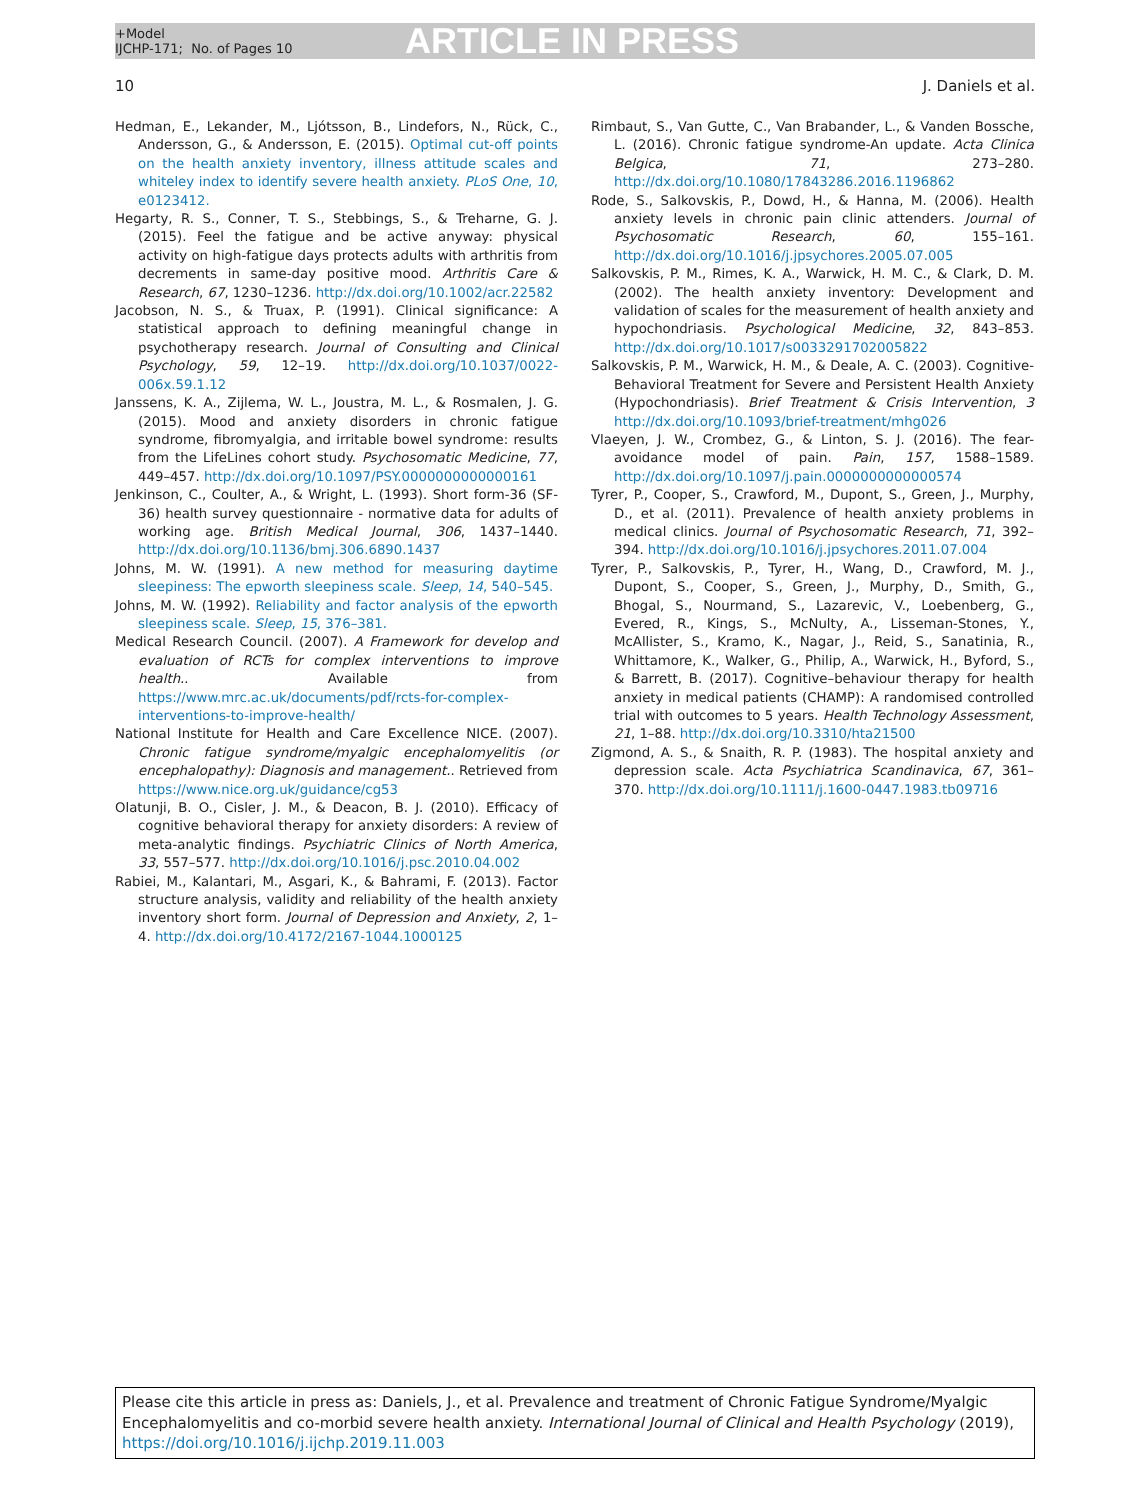+Model
IJCHP-171; No. of Pages 10
ARTICLE IN PRESS
10 J. Daniels et al.
Hedman, E., Lekander, M., Ljótsson, B., Lindefors, N., Rück, C., Andersson, G., & Andersson, E. (2015). Optimal cut-off points on the health anxiety inventory, illness attitude scales and whiteley index to identify severe health anxiety. PLoS One, 10, e0123412.
Hegarty, R. S., Conner, T. S., Stebbings, S., & Treharne, G. J. (2015). Feel the fatigue and be active anyway: physical activity on high-fatigue days protects adults with arthritis from decrements in same-day positive mood. Arthritis Care & Research, 67, 1230–1236. http://dx.doi.org/10.1002/acr.22582
Jacobson, N. S., & Truax, P. (1991). Clinical significance: A statistical approach to defining meaningful change in psychotherapy research. Journal of Consulting and Clinical Psychology, 59, 12–19. http://dx.doi.org/10.1037/0022-006x.59.1.12
Janssens, K. A., Zijlema, W. L., Joustra, M. L., & Rosmalen, J. G. (2015). Mood and anxiety disorders in chronic fatigue syndrome, fibromyalgia, and irritable bowel syndrome: results from the LifeLines cohort study. Psychosomatic Medicine, 77, 449–457. http://dx.doi.org/10.1097/PSY.0000000000000161
Jenkinson, C., Coulter, A., & Wright, L. (1993). Short form-36 (SF-36) health survey questionnaire - normative data for adults of working age. British Medical Journal, 306, 1437–1440. http://dx.doi.org/10.1136/bmj.306.6890.1437
Johns, M. W. (1991). A new method for measuring daytime sleepiness: The epworth sleepiness scale. Sleep, 14, 540–545.
Johns, M. W. (1992). Reliability and factor analysis of the epworth sleepiness scale. Sleep, 15, 376–381.
Medical Research Council. (2007). A Framework for develop and evaluation of RCTs for complex interventions to improve health.. Available from https://www.mrc.ac.uk/documents/pdf/rcts-for-complex-interventions-to-improve-health/
National Institute for Health and Care Excellence NICE. (2007). Chronic fatigue syndrome/myalgic encephalomyelitis (or encephalopathy): Diagnosis and management.. Retrieved from https://www.nice.org.uk/guidance/cg53
Olatunji, B. O., Cisler, J. M., & Deacon, B. J. (2010). Efficacy of cognitive behavioral therapy for anxiety disorders: A review of meta-analytic findings. Psychiatric Clinics of North America, 33, 557–577. http://dx.doi.org/10.1016/j.psc.2010.04.002
Rabiei, M., Kalantari, M., Asgari, K., & Bahrami, F. (2013). Factor structure analysis, validity and reliability of the health anxiety inventory short form. Journal of Depression and Anxiety, 2, 1–4. http://dx.doi.org/10.4172/2167-1044.1000125
Rimbaut, S., Van Gutte, C., Van Brabander, L., & Vanden Bossche, L. (2016). Chronic fatigue syndrome-An update. Acta Clinica Belgica, 71, 273–280. http://dx.doi.org/10.1080/17843286.2016.1196862
Rode, S., Salkovskis, P., Dowd, H., & Hanna, M. (2006). Health anxiety levels in chronic pain clinic attenders. Journal of Psychosomatic Research, 60, 155–161. http://dx.doi.org/10.1016/j.jpsychores.2005.07.005
Salkovskis, P. M., Rimes, K. A., Warwick, H. M. C., & Clark, D. M. (2002). The health anxiety inventory: Development and validation of scales for the measurement of health anxiety and hypochondriasis. Psychological Medicine, 32, 843–853. http://dx.doi.org/10.1017/s0033291702005822
Salkovskis, P. M., Warwick, H. M., & Deale, A. C. (2003). Cognitive-Behavioral Treatment for Severe and Persistent Health Anxiety (Hypochondriasis). Brief Treatment & Crisis Intervention, 3 http://dx.doi.org/10.1093/brief-treatment/mhg026
Vlaeyen, J. W., Crombez, G., & Linton, S. J. (2016). The fear-avoidance model of pain. Pain, 157, 1588–1589. http://dx.doi.org/10.1097/j.pain.0000000000000574
Tyrer, P., Cooper, S., Crawford, M., Dupont, S., Green, J., Murphy, D., et al. (2011). Prevalence of health anxiety problems in medical clinics. Journal of Psychosomatic Research, 71, 392–394. http://dx.doi.org/10.1016/j.jpsychores.2011.07.004
Tyrer, P., Salkovskis, P., Tyrer, H., Wang, D., Crawford, M. J., Dupont, S., Cooper, S., Green, J., Murphy, D., Smith, G., Bhogal, S., Nourmand, S., Lazarevic, V., Loebenberg, G., Evered, R., Kings, S., McNulty, A., Lisseman-Stones, Y., McAllister, S., Kramo, K., Nagar, J., Reid, S., Sanatinia, R., Whittamore, K., Walker, G., Philip, A., Warwick, H., Byford, S., & Barrett, B. (2017). Cognitive–behaviour therapy for health anxiety in medical patients (CHAMP): A randomised controlled trial with outcomes to 5 years. Health Technology Assessment, 21, 1–88. http://dx.doi.org/10.3310/hta21500
Zigmond, A. S., & Snaith, R. P. (1983). The hospital anxiety and depression scale. Acta Psychiatrica Scandinavica, 67, 361–370. http://dx.doi.org/10.1111/j.1600-0447.1983.tb09716
Please cite this article in press as: Daniels, J., et al. Prevalence and treatment of Chronic Fatigue Syndrome/Myalgic Encephalomyelitis and co-morbid severe health anxiety. International Journal of Clinical and Health Psychology (2019), https://doi.org/10.1016/j.ijchp.2019.11.003